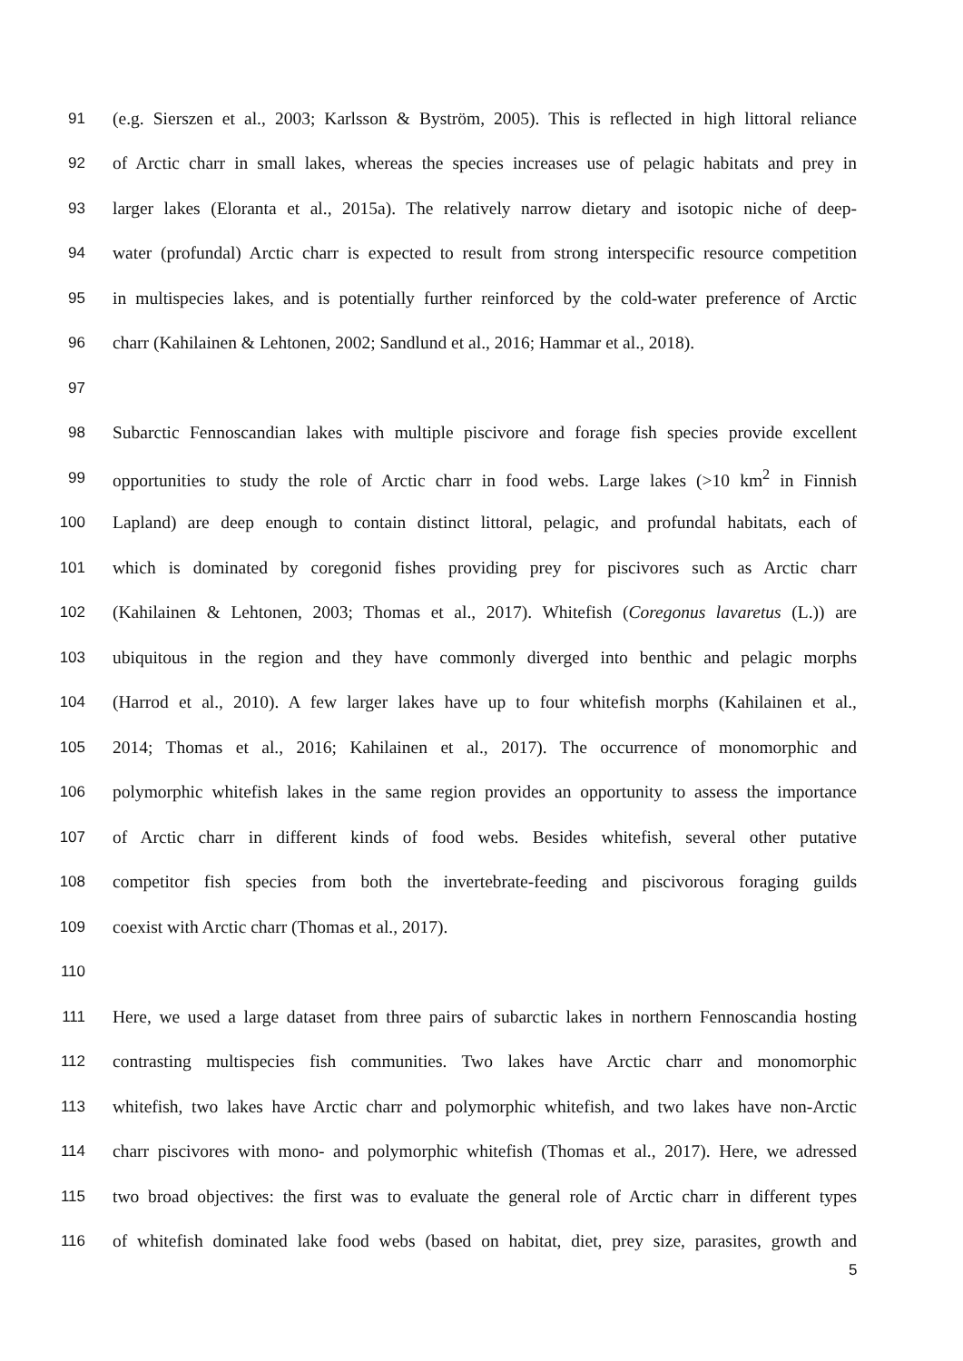91 (e.g. Sierszen et al., 2003; Karlsson & Byström, 2005). This is reflected in high littoral reliance
92 of Arctic charr in small lakes, whereas the species increases use of pelagic habitats and prey in
93 larger lakes (Eloranta et al., 2015a). The relatively narrow dietary and isotopic niche of deep-
94 water (profundal) Arctic charr is expected to result from strong interspecific resource competition
95 in multispecies lakes, and is potentially further reinforced by the cold-water preference of Arctic
96 charr (Kahilainen & Lehtonen, 2002; Sandlund et al., 2016; Hammar et al., 2018).
97
98 Subarctic Fennoscandian lakes with multiple piscivore and forage fish species provide excellent
99 opportunities to study the role of Arctic charr in food webs. Large lakes (>10 km<sup>2</sup> in Finnish
100 Lapland) are deep enough to contain distinct littoral, pelagic, and profundal habitats, each of
101 which is dominated by coregonid fishes providing prey for piscivores such as Arctic charr
102 (Kahilainen & Lehtonen, 2003; Thomas et al., 2017). Whitefish (Coregonus lavaretus (L.)) are
103 ubiquitous in the region and they have commonly diverged into benthic and pelagic morphs
104 (Harrod et al., 2010). A few larger lakes have up to four whitefish morphs (Kahilainen et al.,
105 2014; Thomas et al., 2016; Kahilainen et al., 2017). The occurrence of monomorphic and
106 polymorphic whitefish lakes in the same region provides an opportunity to assess the importance
107 of Arctic charr in different kinds of food webs. Besides whitefish, several other putative
108 competitor fish species from both the invertebrate-feeding and piscivorous foraging guilds
109 coexist with Arctic charr (Thomas et al., 2017).
110
111 Here, we used a large dataset from three pairs of subarctic lakes in northern Fennoscandia hosting
112 contrasting multispecies fish communities. Two lakes have Arctic charr and monomorphic
113 whitefish, two lakes have Arctic charr and polymorphic whitefish, and two lakes have non-Arctic
114 charr piscivores with mono- and polymorphic whitefish (Thomas et al., 2017). Here, we adressed
115 two broad objectives: the first was to evaluate the general role of Arctic charr in different types
116 of whitefish dominated lake food webs (based on habitat, diet, prey size, parasites, growth and
5